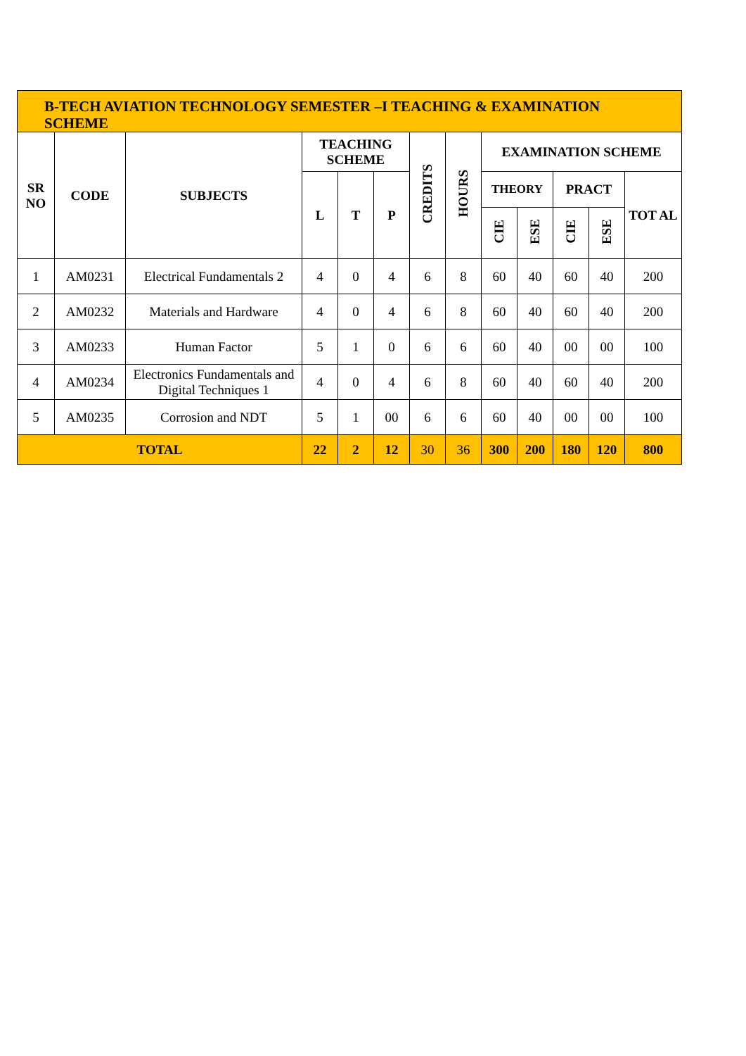| B-TECH AVIATION TECHNOLOGY SEMESTER –I TEACHING & EXAMINATION SCHEME | | | | | | | | | | | | |
| --- | --- | --- | --- | --- | --- | --- | --- | --- | --- | --- | --- | --- |
| SR NO | CODE | SUBJECTS | TEACHING SCHEME | | | CREDITS | HOURS | EXAMINATION SCHEME | | | | |
| | | | L | T | P | | | THEORY | | PRACT | | TOT AL |
| | | | | | | | | CIE | ESE | CIE | ESE | |
| 1 | AM0231 | Electrical Fundamentals 2 | 4 | 0 | 4 | 6 | 8 | 60 | 40 | 60 | 40 | 200 |
| 2 | AM0232 | Materials and Hardware | 4 | 0 | 4 | 6 | 8 | 60 | 40 | 60 | 40 | 200 |
| 3 | AM0233 | Human Factor | 5 | 1 | 0 | 6 | 6 | 60 | 40 | 00 | 00 | 100 |
| 4 | AM0234 | Electronics Fundamentals and Digital Techniques 1 | 4 | 0 | 4 | 6 | 8 | 60 | 40 | 60 | 40 | 200 |
| 5 | AM0235 | Corrosion and NDT | 5 | 1 | 00 | 6 | 6 | 60 | 40 | 00 | 00 | 100 |
| TOTAL | | | 22 | 2 | 12 | 30 | 36 | 300 | 200 | 180 | 120 | 800 |